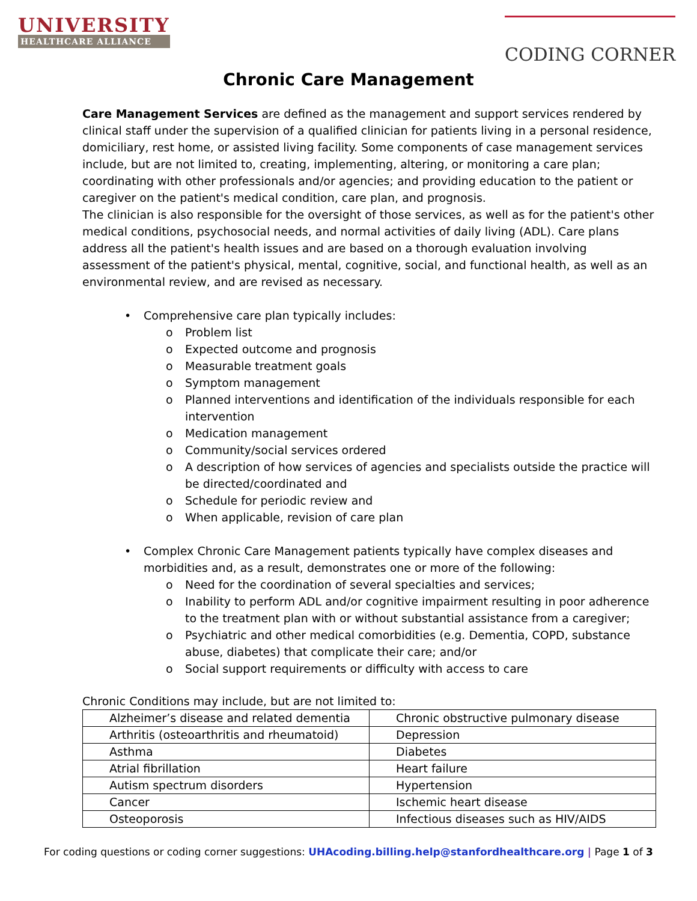UNIVERSITY
HEALTHCARE ALLIANCE
CODING CORNER
Chronic Care Management
Care Management Services are defined as the management and support services rendered by clinical staff under the supervision of a qualified clinician for patients living in a personal residence, domiciliary, rest home, or assisted living facility. Some components of case management services include, but are not limited to, creating, implementing, altering, or monitoring a care plan; coordinating with other professionals and/or agencies; and providing education to the patient or caregiver on the patient's medical condition, care plan, and prognosis.
The clinician is also responsible for the oversight of those services, as well as for the patient's other medical conditions, psychosocial needs, and normal activities of daily living (ADL). Care plans address all the patient's health issues and are based on a thorough evaluation involving assessment of the patient's physical, mental, cognitive, social, and functional health, as well as an environmental review, and are revised as necessary.
• Comprehensive care plan typically includes:
o Problem list
o Expected outcome and prognosis
o Measurable treatment goals
o Symptom management
o Planned interventions and identification of the individuals responsible for each intervention
o Medication management
o Community/social services ordered
o A description of how services of agencies and specialists outside the practice will be directed/coordinated and
o Schedule for periodic review and
o When applicable, revision of care plan
• Complex Chronic Care Management patients typically have complex diseases and morbidities and, as a result, demonstrates one or more of the following:
o Need for the coordination of several specialties and services;
o Inability to perform ADL and/or cognitive impairment resulting in poor adherence to the treatment plan with or without substantial assistance from a caregiver;
o Psychiatric and other medical comorbidities (e.g. Dementia, COPD, substance abuse, diabetes) that complicate their care; and/or
o Social support requirements or difficulty with access to care
Chronic Conditions may include, but are not limited to:
| Alzheimer’s disease and related dementia | Chronic obstructive pulmonary disease |
| Arthritis (osteoarthritis and rheumatoid) | Depression |
| Asthma | Diabetes |
| Atrial fibrillation | Heart failure |
| Autism spectrum disorders | Hypertension |
| Cancer | Ischemic heart disease |
| Osteoporosis | Infectious diseases such as HIV/AIDS |
For coding questions or coding corner suggestions: UHAcoding.billing.help@stanfordhealthcare.org | Page 1 of 3